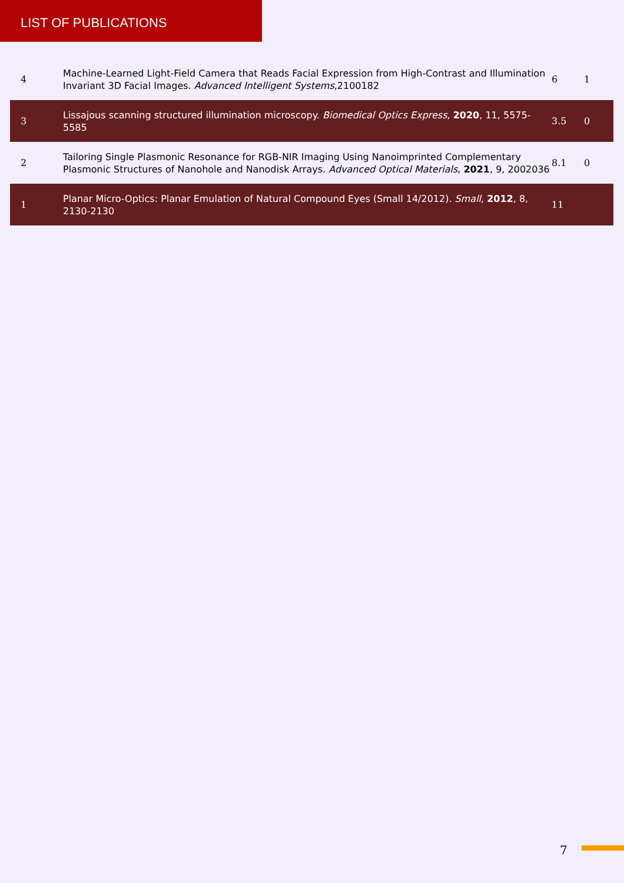LIST OF PUBLICATIONS
| 4 | Machine-Learned Light-Field Camera that Reads Facial Expression from High-Contrast and Illumination Invariant 3D Facial Images. Advanced Intelligent Systems ,2100182 | 6 | 1 |
| 3 | Lissajous scanning structured illumination microscopy. Biomedical Optics Express , 2020 , 11, 5575-5585 | 3.5 | 0 |
| 2 | Tailoring Single Plasmonic Resonance for RGB-NIR Imaging Using Nanoimprinted Complementary Plasmonic Structures of Nanohole and Nanodisk Arrays. Advanced Optical Materials , 2021 , 9, 2002036 | 8.1 | 0 |
| 1 | Planar Micro-Optics: Planar Emulation of Natural Compound Eyes (Small 14/2012). Small , 2012 , 8, 2130-2130 | 11 | |
7